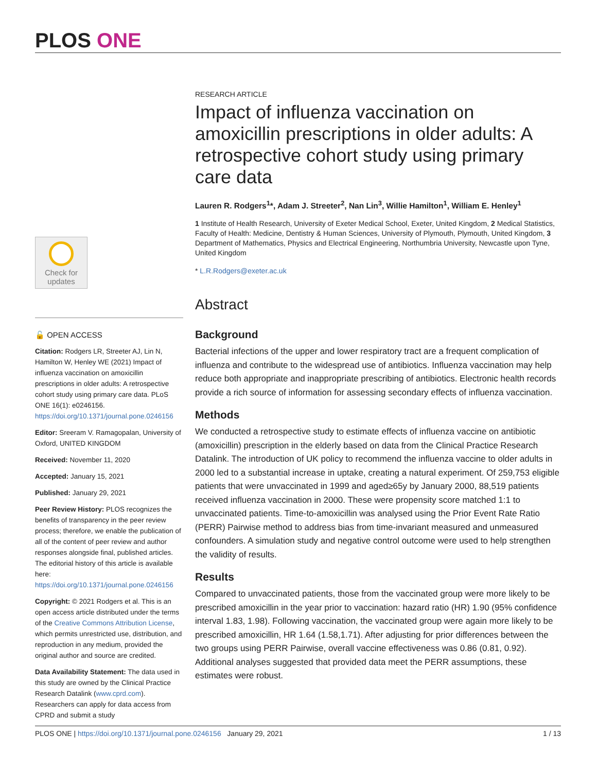PLOS ONE
Check for updates
🔓 OPEN ACCESS
Citation: Rodgers LR, Streeter AJ, Lin N, Hamilton W, Henley WE (2021) Impact of influenza vaccination on amoxicillin prescriptions in older adults: A retrospective cohort study using primary care data. PLoS ONE 16(1): e0246156. https://doi.org/10.1371/journal.pone.0246156
Editor: Sreeram V. Ramagopalan, University of Oxford, UNITED KINGDOM
Received: November 11, 2020
Accepted: January 15, 2021
Published: January 29, 2021
Peer Review History: PLOS recognizes the benefits of transparency in the peer review process; therefore, we enable the publication of all of the content of peer review and author responses alongside final, published articles. The editorial history of this article is available here: https://doi.org/10.1371/journal.pone.0246156
Copyright: © 2021 Rodgers et al. This is an open access article distributed under the terms of the Creative Commons Attribution License, which permits unrestricted use, distribution, and reproduction in any medium, provided the original author and source are credited.
Data Availability Statement: The data used in this study are owned by the Clinical Practice Research Datalink (www.cprd.com). Researchers can apply for data access from CPRD and submit a study
RESEARCH ARTICLE
Impact of influenza vaccination on amoxicillin prescriptions in older adults: A retrospective cohort study using primary care data
Lauren R. Rodgers<sup>1</sup>*, Adam J. Streeter<sup>2</sup>, Nan Lin<sup>3</sup>, Willie Hamilton<sup>1</sup>, William E. Henley<sup>1</sup>
1 Institute of Health Research, University of Exeter Medical School, Exeter, United Kingdom, 2 Medical Statistics, Faculty of Health: Medicine, Dentistry & Human Sciences, University of Plymouth, Plymouth, United Kingdom, 3 Department of Mathematics, Physics and Electrical Engineering, Northumbria University, Newcastle upon Tyne, United Kingdom
* L.R.Rodgers@exeter.ac.uk
Abstract
Background
Bacterial infections of the upper and lower respiratory tract are a frequent complication of influenza and contribute to the widespread use of antibiotics. Influenza vaccination may help reduce both appropriate and inappropriate prescribing of antibiotics. Electronic health records provide a rich source of information for assessing secondary effects of influenza vaccination.
Methods
We conducted a retrospective study to estimate effects of influenza vaccine on antibiotic (amoxicillin) prescription in the elderly based on data from the Clinical Practice Research Datalink. The introduction of UK policy to recommend the influenza vaccine to older adults in 2000 led to a substantial increase in uptake, creating a natural experiment. Of 259,753 eligible patients that were unvaccinated in 1999 and aged≥65y by January 2000, 88,519 patients received influenza vaccination in 2000. These were propensity score matched 1:1 to unvaccinated patients. Time-to-amoxicillin was analysed using the Prior Event Rate Ratio (PERR) Pairwise method to address bias from time-invariant measured and unmeasured confounders. A simulation study and negative control outcome were used to help strengthen the validity of results.
Results
Compared to unvaccinated patients, those from the vaccinated group were more likely to be prescribed amoxicillin in the year prior to vaccination: hazard ratio (HR) 1.90 (95% confidence interval 1.83, 1.98). Following vaccination, the vaccinated group were again more likely to be prescribed amoxicillin, HR 1.64 (1.58,1.71). After adjusting for prior differences between the two groups using PERR Pairwise, overall vaccine effectiveness was 0.86 (0.81, 0.92). Additional analyses suggested that provided data meet the PERR assumptions, these estimates were robust.
PLOS ONE | https://doi.org/10.1371/journal.pone.0246156 January 29, 2021 1 / 13